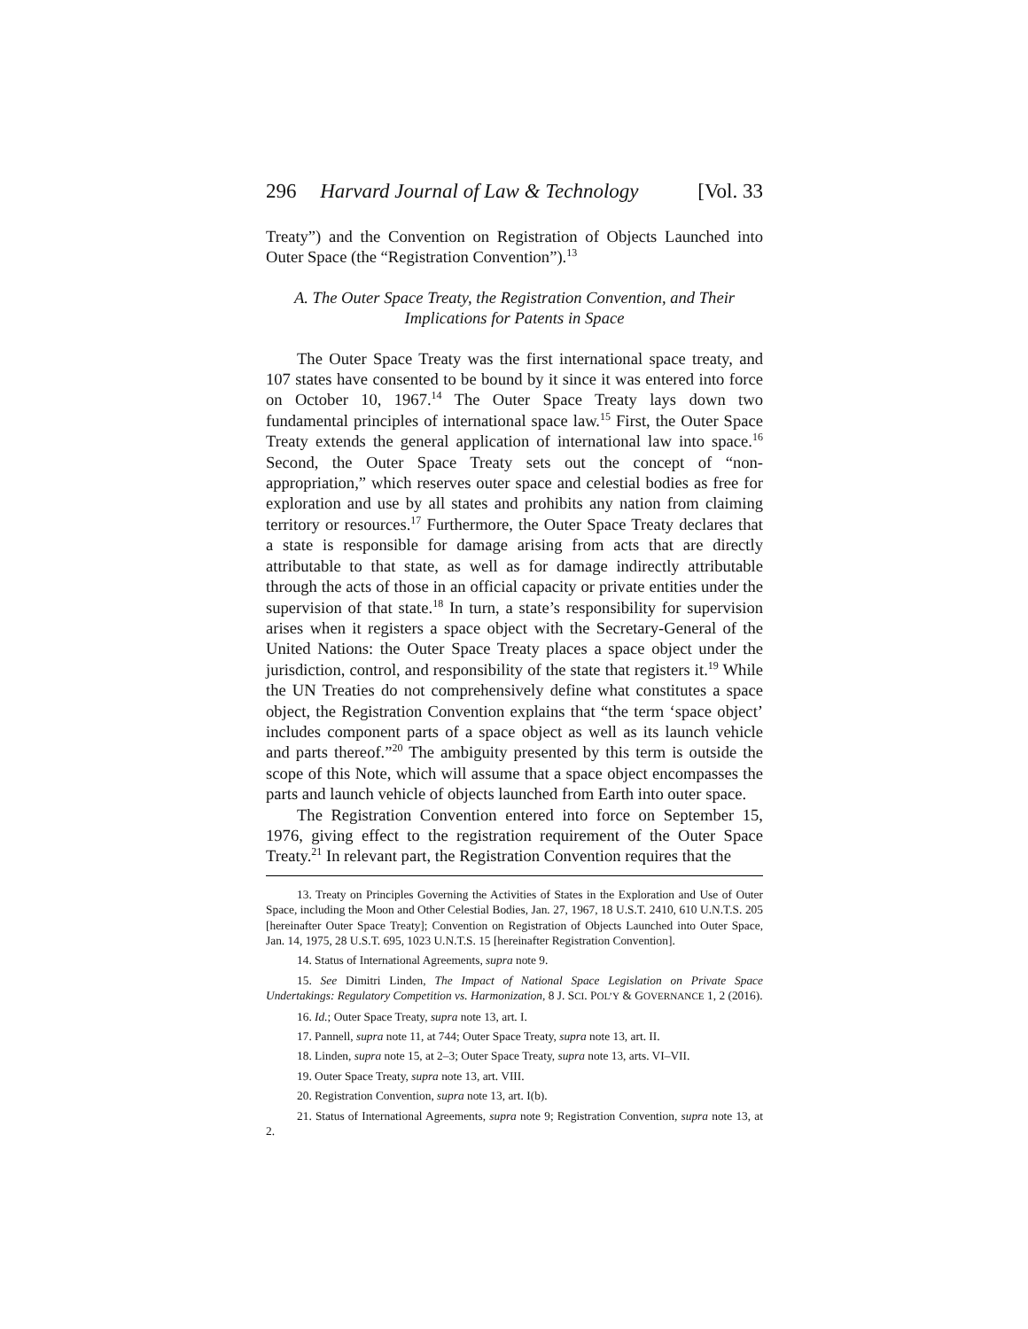296 Harvard Journal of Law & Technology [Vol. 33
Treaty”) and the Convention on Registration of Objects Launched into Outer Space (the “Registration Convention”).<sup>13</sup>
A. The Outer Space Treaty, the Registration Convention, and Their Implications for Patents in Space
The Outer Space Treaty was the first international space treaty, and 107 states have consented to be bound by it since it was entered into force on October 10, 1967.<sup>14</sup> The Outer Space Treaty lays down two fundamental principles of international space law.<sup>15</sup> First, the Outer Space Treaty extends the general application of international law into space.<sup>16</sup> Second, the Outer Space Treaty sets out the concept of “non-appropriation,” which reserves outer space and celestial bodies as free for exploration and use by all states and prohibits any nation from claiming territory or resources.<sup>17</sup> Furthermore, the Outer Space Treaty declares that a state is responsible for damage arising from acts that are directly attributable to that state, as well as for damage indirectly attributable through the acts of those in an official capacity or private entities under the supervision of that state.<sup>18</sup> In turn, a state’s responsibility for supervision arises when it registers a space object with the Secretary-General of the United Nations: the Outer Space Treaty places a space object under the jurisdiction, control, and responsibility of the state that registers it.<sup>19</sup> While the UN Treaties do not comprehensively define what constitutes a space object, the Registration Convention explains that “the term ‘space object’ includes component parts of a space object as well as its launch vehicle and parts thereof.”<sup>20</sup> The ambiguity presented by this term is outside the scope of this Note, which will assume that a space object encompasses the parts and launch vehicle of objects launched from Earth into outer space.
The Registration Convention entered into force on September 15, 1976, giving effect to the registration requirement of the Outer Space Treaty.<sup>21</sup> In relevant part, the Registration Convention requires that the
13. Treaty on Principles Governing the Activities of States in the Exploration and Use of Outer Space, including the Moon and Other Celestial Bodies, Jan. 27, 1967, 18 U.S.T. 2410, 610 U.N.T.S. 205 [hereinafter Outer Space Treaty]; Convention on Registration of Objects Launched into Outer Space, Jan. 14, 1975, 28 U.S.T. 695, 1023 U.N.T.S. 15 [hereinafter Registration Convention].
14. Status of International Agreements, supra note 9.
15. See Dimitri Linden, The Impact of National Space Legislation on Private Space Undertakings: Regulatory Competition vs. Harmonization, 8 J. SCI. POL’Y & GOVERNANCE 1, 2 (2016).
16. Id.; Outer Space Treaty, supra note 13, art. I.
17. Pannell, supra note 11, at 744; Outer Space Treaty, supra note 13, art. II.
18. Linden, supra note 15, at 2–3; Outer Space Treaty, supra note 13, arts. VI–VII.
19. Outer Space Treaty, supra note 13, art. VIII.
20. Registration Convention, supra note 13, art. I(b).
21. Status of International Agreements, supra note 9; Registration Convention, supra note 13, at 2.